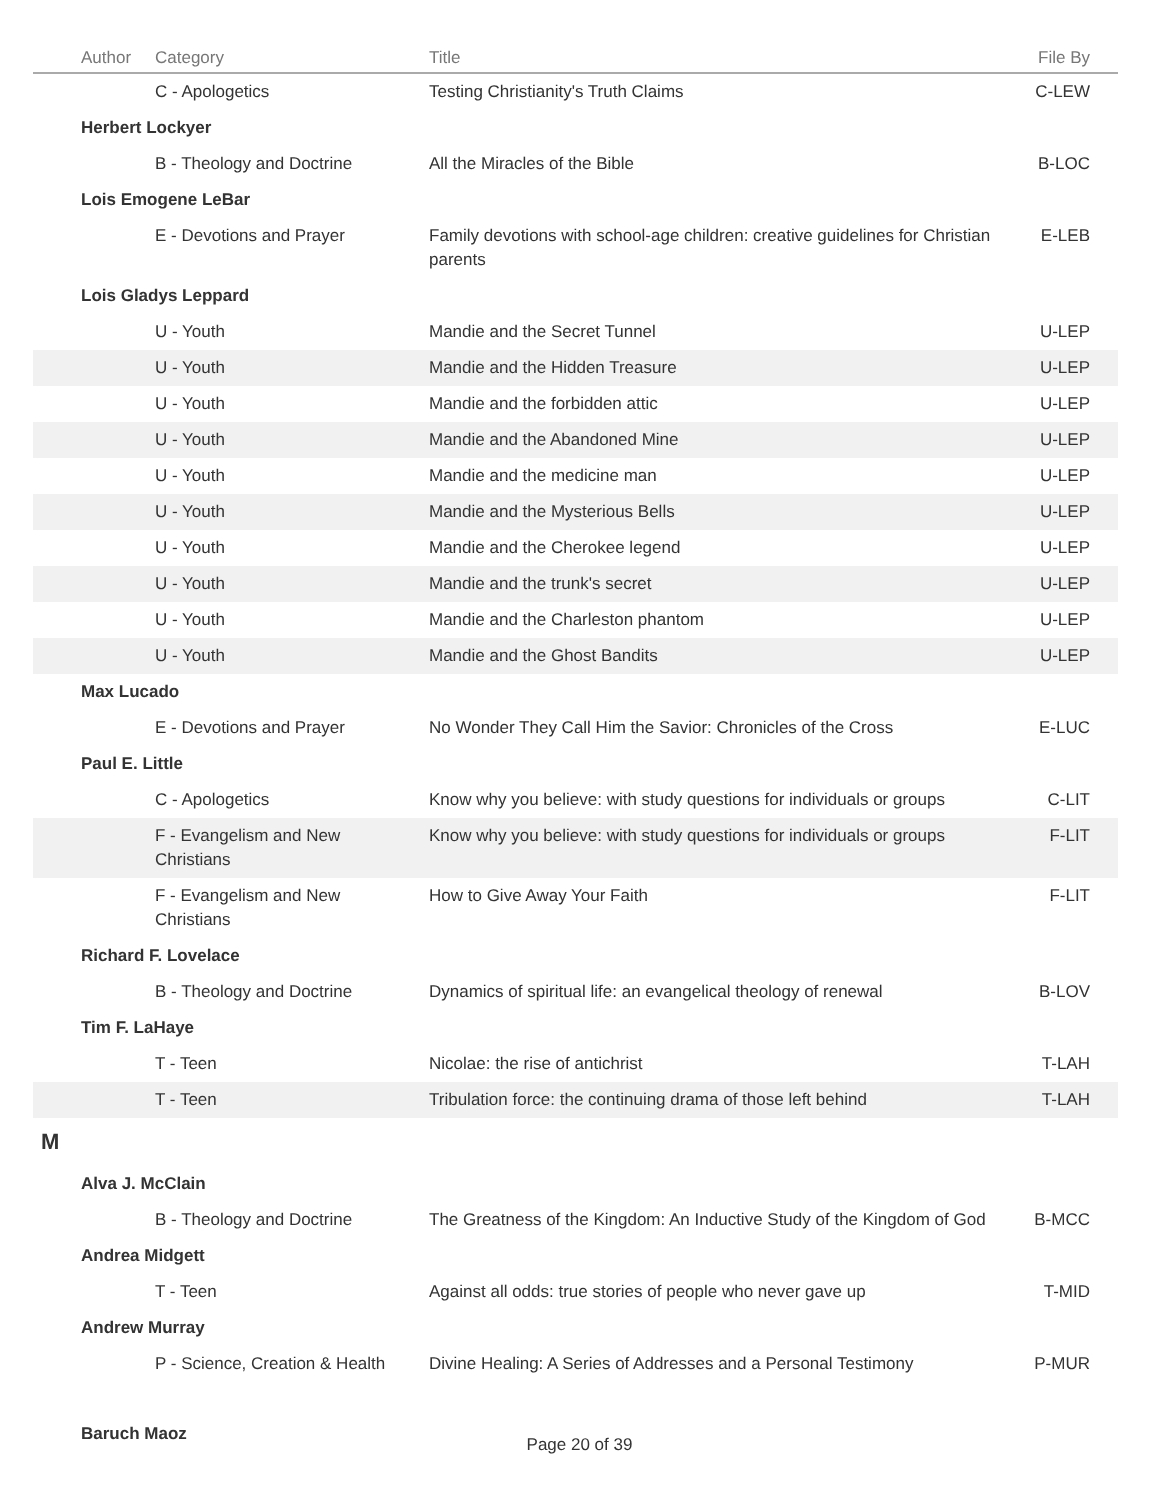| Author | Category | Title | File By |
| --- | --- | --- | --- |
| | C - Apologetics | Testing Christianity's Truth Claims | C-LEW |
| Herbert Lockyer | | | |
| | B - Theology and Doctrine | All the Miracles of the Bible | B-LOC |
| Lois Emogene LeBar | | | |
| | E - Devotions and Prayer | Family devotions with school-age children: creative guidelines for Christian parents | E-LEB |
| Lois Gladys Leppard | | | |
| | U - Youth | Mandie and the Secret Tunnel | U-LEP |
| | U - Youth | Mandie and the Hidden Treasure | U-LEP |
| | U - Youth | Mandie and the forbidden attic | U-LEP |
| | U - Youth | Mandie and the Abandoned Mine | U-LEP |
| | U - Youth | Mandie and the medicine man | U-LEP |
| | U - Youth | Mandie and the Mysterious Bells | U-LEP |
| | U - Youth | Mandie and the Cherokee legend | U-LEP |
| | U - Youth | Mandie and the trunk's secret | U-LEP |
| | U - Youth | Mandie and the Charleston phantom | U-LEP |
| | U - Youth | Mandie and the Ghost Bandits | U-LEP |
| Max Lucado | | | |
| | E - Devotions and Prayer | No Wonder They Call Him the Savior: Chronicles of the Cross | E-LUC |
| Paul E. Little | | | |
| | C - Apologetics | Know why you believe: with study questions for individuals or groups | C-LIT |
| | F - Evangelism and New Christians | Know why you believe: with study questions for individuals or groups | F-LIT |
| | F - Evangelism and New Christians | How to Give Away Your Faith | F-LIT |
| Richard F. Lovelace | | | |
| | B - Theology and Doctrine | Dynamics of spiritual life: an evangelical theology of renewal | B-LOV |
| Tim F. LaHaye | | | |
| | T - Teen | Nicolae: the rise of antichrist | T-LAH |
| | T - Teen | Tribulation force: the continuing drama of those left behind | T-LAH |
| M | | | |
| Alva J. McClain | | | |
| | B - Theology and Doctrine | The Greatness of the Kingdom: An Inductive Study of the Kingdom of God | B-MCC |
| Andrea Midgett | | | |
| | T - Teen | Against all odds: true stories of people who never gave up | T-MID |
| Andrew Murray | | | |
| | P - Science, Creation & Health | Divine Healing: A Series of Addresses and a Personal Testimony | P-MUR |
| Baruch Maoz | | | |
Page 20 of 39